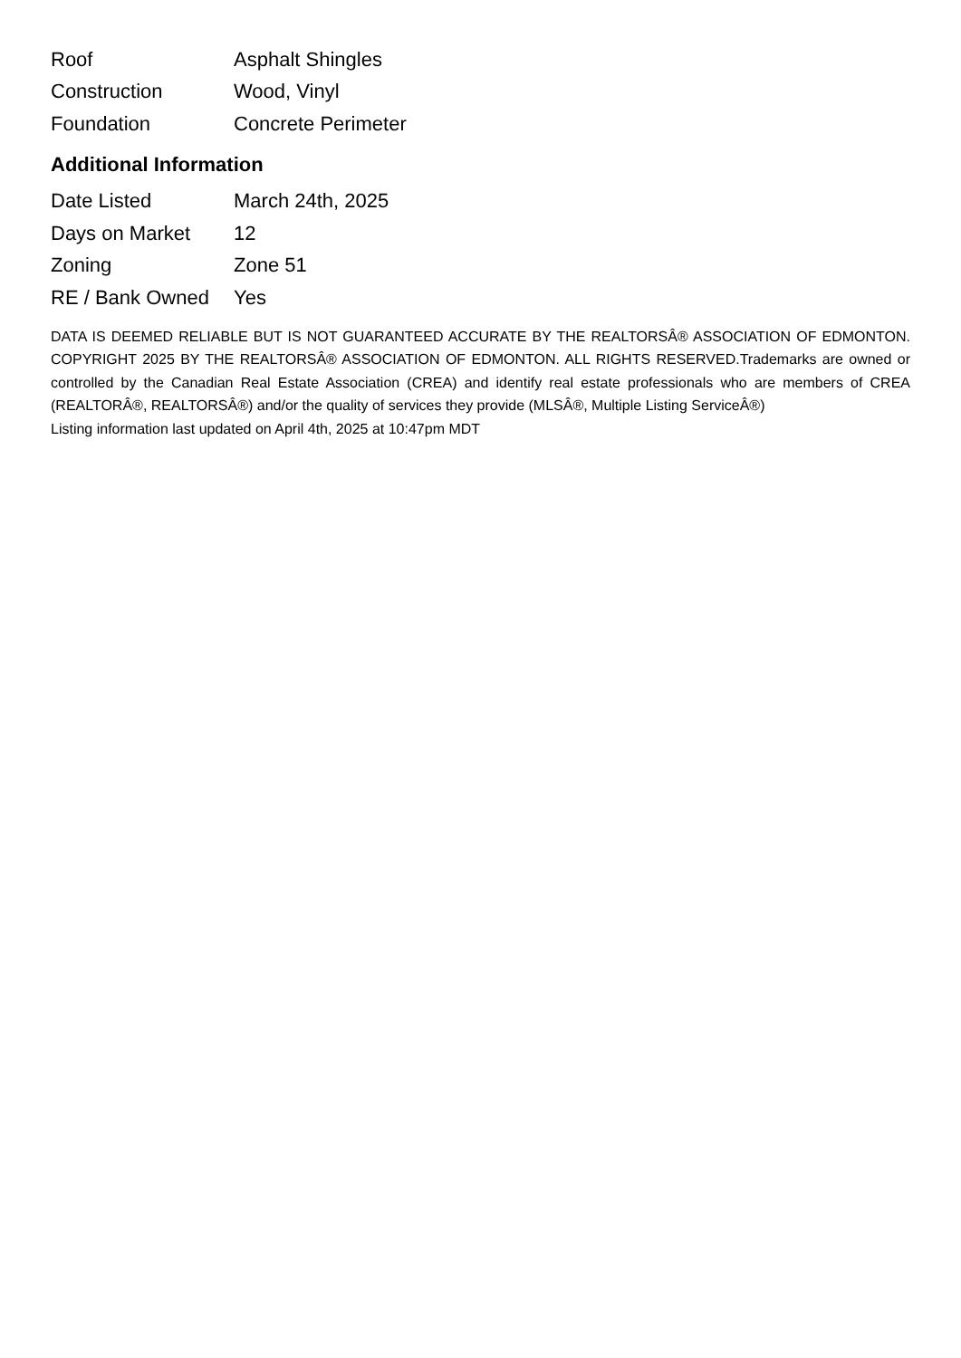| Roof | Asphalt Shingles |
| Construction | Wood, Vinyl |
| Foundation | Concrete Perimeter |
Additional Information
| Date Listed | March 24th, 2025 |
| Days on Market | 12 |
| Zoning | Zone 51 |
| RE / Bank Owned | Yes |
DATA IS DEEMED RELIABLE BUT IS NOT GUARANTEED ACCURATE BY THE REALTORSÂ® ASSOCIATION OF EDMONTON. COPYRIGHT 2025 BY THE REALTORSÂ® ASSOCIATION OF EDMONTON. ALL RIGHTS RESERVED.Trademarks are owned or controlled by the Canadian Real Estate Association (CREA) and identify real estate professionals who are members of CREA (REALTORÂ®, REALTORSÂ®) and/or the quality of services they provide (MLSÂ®, Multiple Listing ServiceÂ®)
Listing information last updated on April 4th, 2025 at 10:47pm MDT